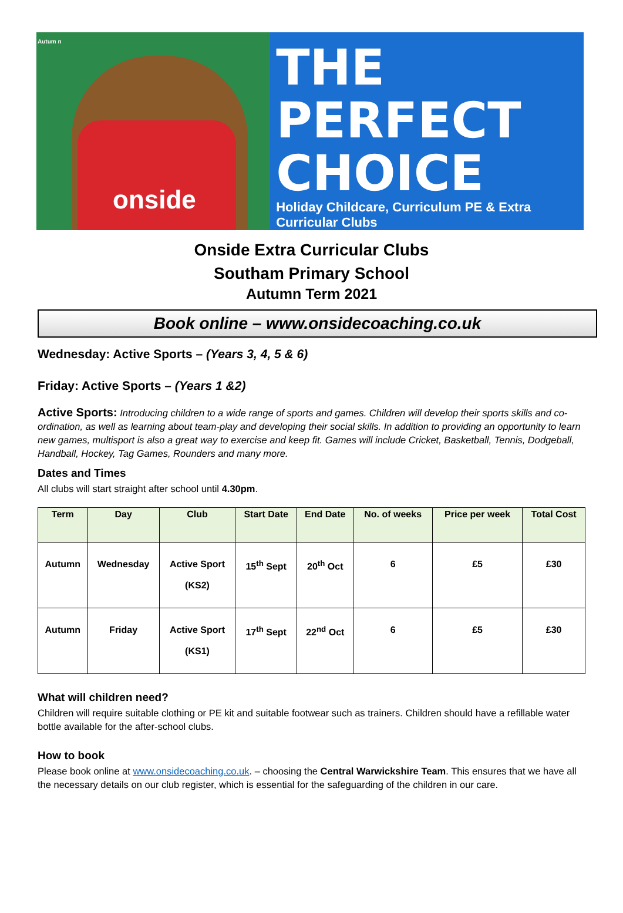Autum n
onside
THE
PERFECT
CHOICE
Holiday Childcare, Curriculum PE & Extra Curricular Clubs
Onside Extra Curricular Clubs
Southam Primary School
Autumn Term 2021
Book online – www.onsidecoaching.co.uk
Wednesday: Active Sports – (Years 3, 4, 5 & 6)
Friday: Active Sports – (Years 1 &2)
Active Sports: Introducing children to a wide range of sports and games. Children will develop their sports skills and co-ordination, as well as learning about team-play and developing their social skills. In addition to providing an opportunity to learn new games, multisport is also a great way to exercise and keep fit. Games will include Cricket, Basketball, Tennis, Dodgeball, Handball, Hockey, Tag Games, Rounders and many more.
Dates and Times
All clubs will start straight after school until 4.30pm.
| Term | Day | Club | Start Date | End Date | No. of weeks | Price per week | Total Cost |
| --- | --- | --- | --- | --- | --- | --- | --- |
| Autumn | Wednesday | Active Sport (KS2) | 15<sup>th</sup> Sept | 20<sup>th</sup> Oct | 6 | £5 | £30 |
| Autumn | Friday | Active Sport (KS1) | 17<sup>th</sup> Sept | 22<sup>nd</sup> Oct | 6 | £5 | £30 |
What will children need?
Children will require suitable clothing or PE kit and suitable footwear such as trainers. Children should have a refillable water bottle available for the after-school clubs.
How to book
Please book online at www.onsidecoaching.co.uk. – choosing the Central Warwickshire Team. This ensures that we have all the necessary details on our club register, which is essential for the safeguarding of the children in our care.